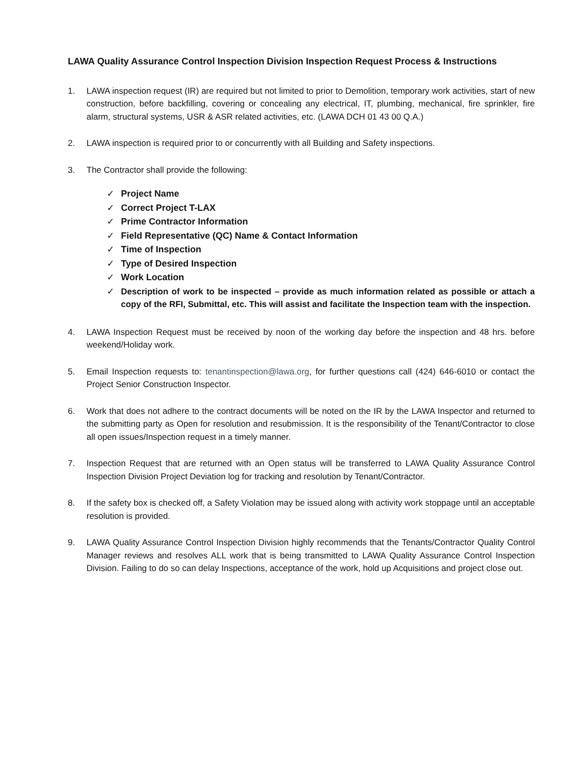LAWA Quality Assurance Control Inspection Division Inspection Request Process & Instructions
1. LAWA inspection request (IR) are required but not limited to prior to Demolition, temporary work activities, start of new construction, before backfilling, covering or concealing any electrical, IT, plumbing, mechanical, fire sprinkler, fire alarm, structural systems, USR & ASR related activities, etc. (LAWA DCH 01 43 00 Q.A.)
2. LAWA inspection is required prior to or concurrently with all Building and Safety inspections.
3. The Contractor shall provide the following:
✓ Project Name
✓ Correct Project T-LAX
✓ Prime Contractor Information
✓ Field Representative (QC) Name & Contact Information
✓ Time of Inspection
✓ Type of Desired Inspection
✓ Work Location
✓ Description of work to be inspected – provide as much information related as possible or attach a copy of the RFI, Submittal, etc. This will assist and facilitate the Inspection team with the inspection.
4. LAWA Inspection Request must be received by noon of the working day before the inspection and 48 hrs. before weekend/Holiday work.
5. Email Inspection requests to: tenantinspection@lawa.org, for further questions call (424) 646-6010 or contact the Project Senior Construction Inspector.
6. Work that does not adhere to the contract documents will be noted on the IR by the LAWA Inspector and returned to the submitting party as Open for resolution and resubmission. It is the responsibility of the Tenant/Contractor to close all open issues/Inspection request in a timely manner.
7. Inspection Request that are returned with an Open status will be transferred to LAWA Quality Assurance Control Inspection Division Project Deviation log for tracking and resolution by Tenant/Contractor.
8. If the safety box is checked off, a Safety Violation may be issued along with activity work stoppage until an acceptable resolution is provided.
9. LAWA Quality Assurance Control Inspection Division highly recommends that the Tenants/Contractor Quality Control Manager reviews and resolves ALL work that is being transmitted to LAWA Quality Assurance Control Inspection Division. Failing to do so can delay Inspections, acceptance of the work, hold up Acquisitions and project close out.